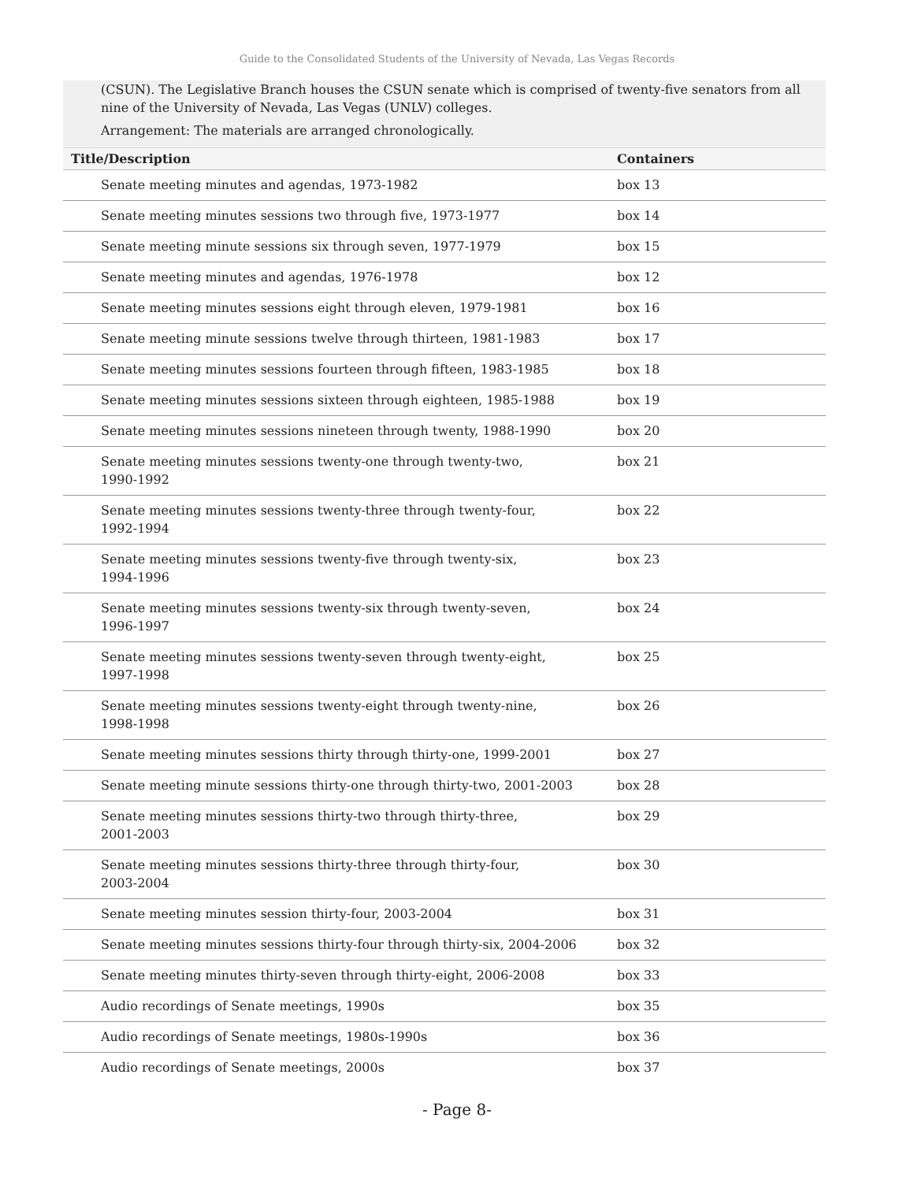Guide to the Consolidated Students of the University of Nevada, Las Vegas Records
(CSUN). The Legislative Branch houses the CSUN senate which is comprised of twenty-five senators from all nine of the University of Nevada, Las Vegas (UNLV) colleges.
Arrangement: The materials are arranged chronologically.
| Title/Description | Containers |
| --- | --- |
| Senate meeting minutes and agendas, 1973-1982 | box 13 |
| Senate meeting minutes sessions two through five, 1973-1977 | box 14 |
| Senate meeting minute sessions six through seven, 1977-1979 | box 15 |
| Senate meeting minutes and agendas, 1976-1978 | box 12 |
| Senate meeting minutes sessions eight through eleven, 1979-1981 | box 16 |
| Senate meeting minute sessions twelve through thirteen, 1981-1983 | box 17 |
| Senate meeting minutes sessions fourteen through fifteen, 1983-1985 | box 18 |
| Senate meeting minutes sessions sixteen through eighteen, 1985-1988 | box 19 |
| Senate meeting minutes sessions nineteen through twenty, 1988-1990 | box 20 |
| Senate meeting minutes sessions twenty-one through twenty-two, 1990-1992 | box 21 |
| Senate meeting minutes sessions twenty-three through twenty-four, 1992-1994 | box 22 |
| Senate meeting minutes sessions twenty-five through twenty-six, 1994-1996 | box 23 |
| Senate meeting minutes sessions twenty-six through twenty-seven, 1996-1997 | box 24 |
| Senate meeting minutes sessions twenty-seven through twenty-eight, 1997-1998 | box 25 |
| Senate meeting minutes sessions twenty-eight through twenty-nine, 1998-1998 | box 26 |
| Senate meeting minutes sessions thirty through thirty-one, 1999-2001 | box 27 |
| Senate meeting minute sessions thirty-one through thirty-two, 2001-2003 | box 28 |
| Senate meeting minutes sessions thirty-two through thirty-three, 2001-2003 | box 29 |
| Senate meeting minutes sessions thirty-three through thirty-four, 2003-2004 | box 30 |
| Senate meeting minutes session thirty-four, 2003-2004 | box 31 |
| Senate meeting minutes sessions thirty-four through thirty-six, 2004-2006 | box 32 |
| Senate meeting minutes thirty-seven through thirty-eight, 2006-2008 | box 33 |
| Audio recordings of Senate meetings, 1990s | box 35 |
| Audio recordings of Senate meetings, 1980s-1990s | box 36 |
| Audio recordings of Senate meetings, 2000s | box 37 |
- Page 8-